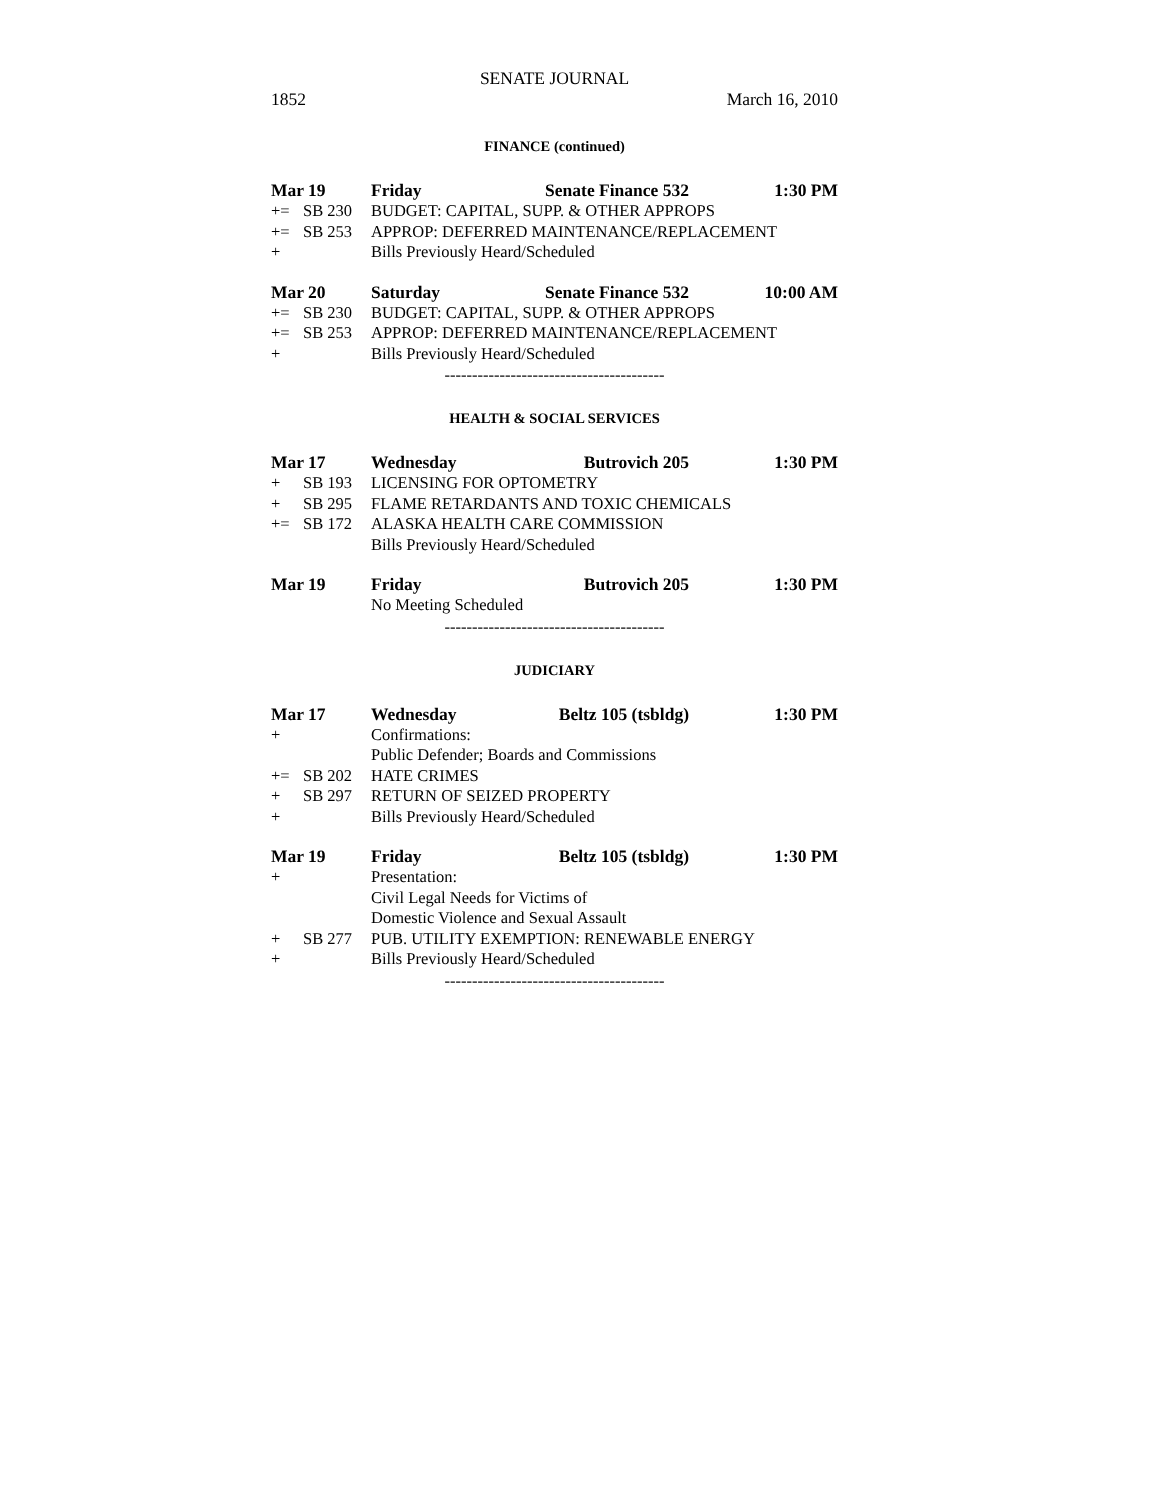SENATE JOURNAL
1852 March 16, 2010
FINANCE (continued)
Mar 19 Friday Senate Finance 532 1:30 PM
+= SB 230 BUDGET: CAPITAL, SUPP. & OTHER APPROPS
+= SB 253 APPROP: DEFERRED MAINTENANCE/REPLACEMENT
+ Bills Previously Heard/Scheduled
Mar 20 Saturday Senate Finance 532 10:00 AM
+= SB 230 BUDGET: CAPITAL, SUPP. & OTHER APPROPS
+= SB 253 APPROP: DEFERRED MAINTENANCE/REPLACEMENT
+ Bills Previously Heard/Scheduled
----------------------------------------
HEALTH & SOCIAL SERVICES
Mar 17 Wednesday Butrovich 205 1:30 PM
+ SB 193 LICENSING FOR OPTOMETRY
+ SB 295 FLAME RETARDANTS AND TOXIC CHEMICALS
+= SB 172 ALASKA HEALTH CARE COMMISSION
Bills Previously Heard/Scheduled
Mar 19 Friday Butrovich 205 1:30 PM
No Meeting Scheduled
----------------------------------------
JUDICIARY
Mar 17 Wednesday Beltz 105 (tsbldg) 1:30 PM
+ Confirmations:
Public Defender; Boards and Commissions
+= SB 202 HATE CRIMES
+ SB 297 RETURN OF SEIZED PROPERTY
+ Bills Previously Heard/Scheduled
Mar 19 Friday Beltz 105 (tsbldg) 1:30 PM
+ Presentation:
Civil Legal Needs for Victims of
Domestic Violence and Sexual Assault
+ SB 277 PUB. UTILITY EXEMPTION: RENEWABLE ENERGY
+ Bills Previously Heard/Scheduled
----------------------------------------